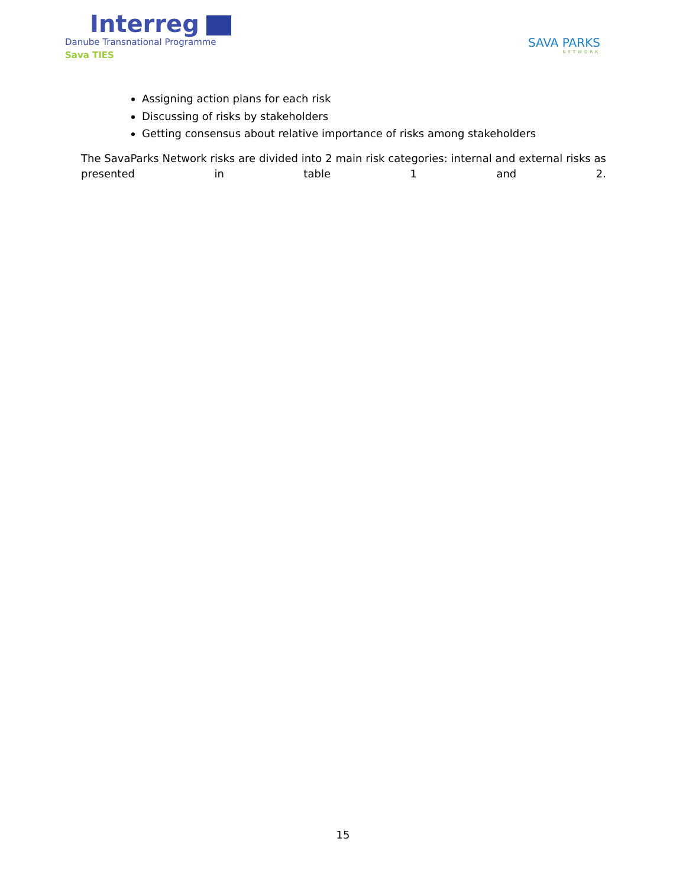Interreg
Danube Transnational Programme
Sava TIES
SAVA PARKS
NETWORK
Assigning action plans for each risk
Discussing of risks by stakeholders
Getting consensus about relative importance of risks among stakeholders
The SavaParks Network risks are divided into 2 main risk categories: internal and external risks as presented in table 1 and 2.
15